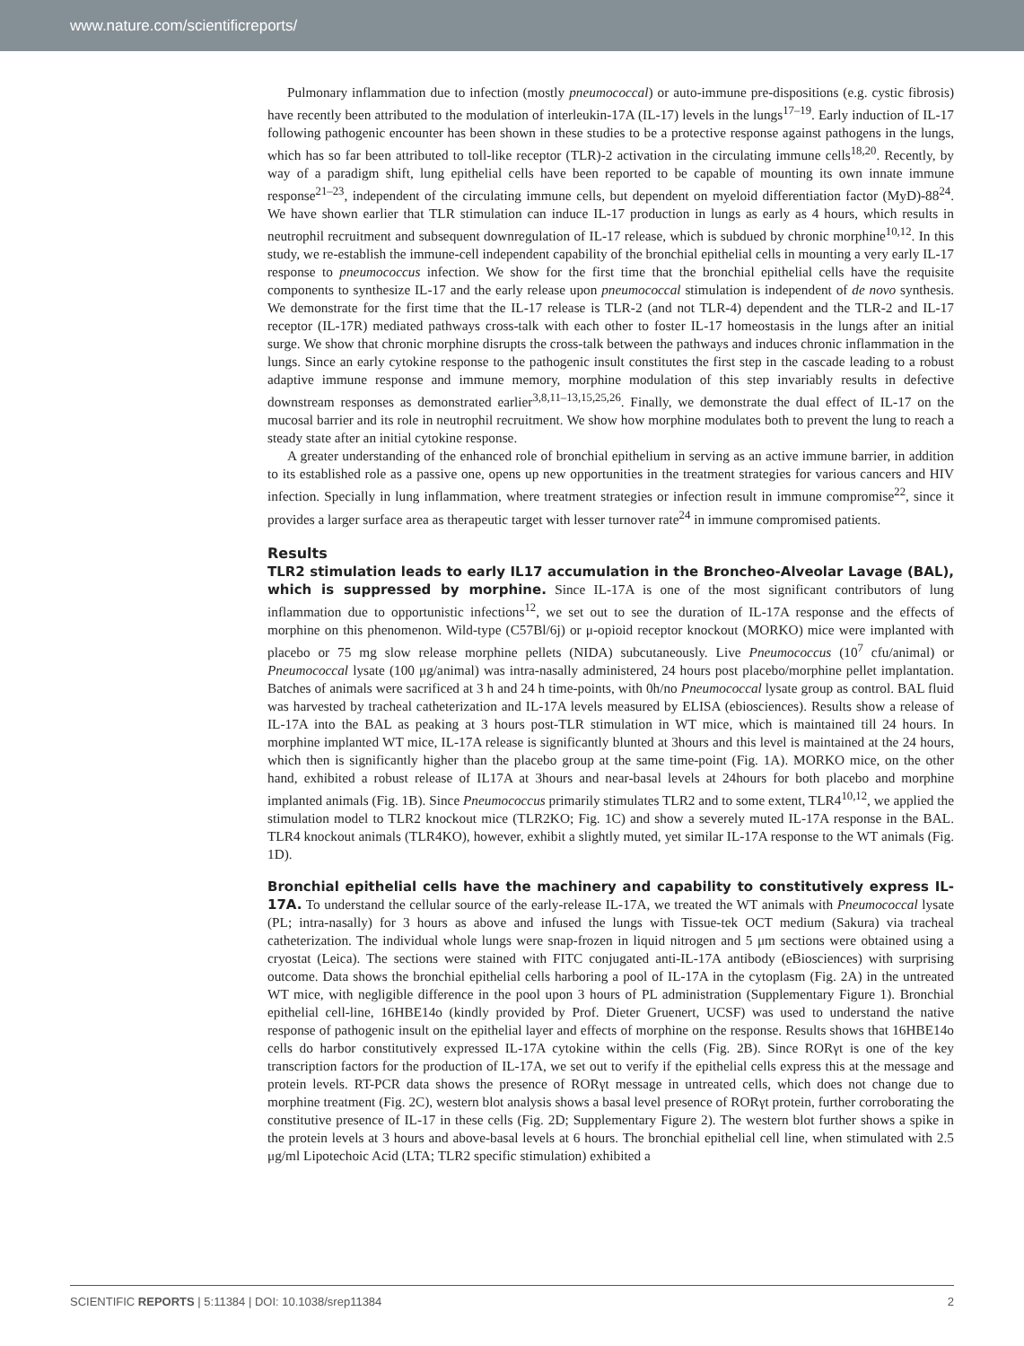www.nature.com/scientificreports/
Pulmonary inflammation due to infection (mostly pneumococcal) or auto-immune pre-dispositions (e.g. cystic fibrosis) have recently been attributed to the modulation of interleukin-17A (IL-17) levels in the lungs<sup>17–19</sup>. Early induction of IL-17 following pathogenic encounter has been shown in these studies to be a protective response against pathogens in the lungs, which has so far been attributed to toll-like receptor (TLR)-2 activation in the circulating immune cells<sup>18,20</sup>. Recently, by way of a paradigm shift, lung epithelial cells have been reported to be capable of mounting its own innate immune response<sup>21–23</sup>, independent of the circulating immune cells, but dependent on myeloid differentiation factor (MyD)-88<sup>24</sup>. We have shown earlier that TLR stimulation can induce IL-17 production in lungs as early as 4 hours, which results in neutrophil recruitment and subsequent downregulation of IL-17 release, which is subdued by chronic morphine<sup>10,12</sup>. In this study, we re-establish the immune-cell independent capability of the bronchial epithelial cells in mounting a very early IL-17 response to pneumococcus infection. We show for the first time that the bronchial epithelial cells have the requisite components to synthesize IL-17 and the early release upon pneumococcal stimulation is independent of de novo synthesis. We demonstrate for the first time that the IL-17 release is TLR-2 (and not TLR-4) dependent and the TLR-2 and IL-17 receptor (IL-17R) mediated pathways cross-talk with each other to foster IL-17 homeostasis in the lungs after an initial surge. We show that chronic morphine disrupts the cross-talk between the pathways and induces chronic inflammation in the lungs. Since an early cytokine response to the pathogenic insult constitutes the first step in the cascade leading to a robust adaptive immune response and immune memory, morphine modulation of this step invariably results in defective downstream responses as demonstrated earlier<sup>3,8,11–13,15,25,26</sup>. Finally, we demonstrate the dual effect of IL-17 on the mucosal barrier and its role in neutrophil recruitment. We show how morphine modulates both to prevent the lung to reach a steady state after an initial cytokine response.
A greater understanding of the enhanced role of bronchial epithelium in serving as an active immune barrier, in addition to its established role as a passive one, opens up new opportunities in the treatment strategies for various cancers and HIV infection. Specially in lung inflammation, where treatment strategies or infection result in immune compromise<sup>22</sup>, since it provides a larger surface area as therapeutic target with lesser turnover rate<sup>24</sup> in immune compromised patients.
Results
TLR2 stimulation leads to early IL17 accumulation in the Broncheo-Alveolar Lavage (BAL), which is suppressed by morphine. Since IL-17A is one of the most significant contributors of lung inflammation due to opportunistic infections<sup>12</sup>, we set out to see the duration of IL-17A response and the effects of morphine on this phenomenon. Wild-type (C57Bl/6j) or μ-opioid receptor knockout (MORKO) mice were implanted with placebo or 75 mg slow release morphine pellets (NIDA) subcutaneously. Live Pneumococcus (10<sup>7</sup> cfu/animal) or Pneumococcal lysate (100 μg/animal) was intra-nasally administered, 24 hours post placebo/morphine pellet implantation. Batches of animals were sacrificed at 3 h and 24 h time-points, with 0h/no Pneumococcal lysate group as control. BAL fluid was harvested by tracheal catheterization and IL-17A levels measured by ELISA (ebiosciences). Results show a release of IL-17A into the BAL as peaking at 3 hours post-TLR stimulation in WT mice, which is maintained till 24 hours. In morphine implanted WT mice, IL-17A release is significantly blunted at 3hours and this level is maintained at the 24 hours, which then is significantly higher than the placebo group at the same time-point (Fig. 1A). MORKO mice, on the other hand, exhibited a robust release of IL17A at 3hours and near-basal levels at 24hours for both placebo and morphine implanted animals (Fig. 1B). Since Pneumococcus primarily stimulates TLR2 and to some extent, TLR4<sup>10,12</sup>, we applied the stimulation model to TLR2 knockout mice (TLR2KO; Fig. 1C) and show a severely muted IL-17A response in the BAL. TLR4 knockout animals (TLR4KO), however, exhibit a slightly muted, yet similar IL-17A response to the WT animals (Fig. 1D).
Bronchial epithelial cells have the machinery and capability to constitutively express IL-17A. To understand the cellular source of the early-release IL-17A, we treated the WT animals with Pneumococcal lysate (PL; intra-nasally) for 3 hours as above and infused the lungs with Tissue-tek OCT medium (Sakura) via tracheal catheterization. The individual whole lungs were snap-frozen in liquid nitrogen and 5 μm sections were obtained using a cryostat (Leica). The sections were stained with FITC conjugated anti-IL-17A antibody (eBiosciences) with surprising outcome. Data shows the bronchial epithelial cells harboring a pool of IL-17A in the cytoplasm (Fig. 2A) in the untreated WT mice, with negligible difference in the pool upon 3 hours of PL administration (Supplementary Figure 1). Bronchial epithelial cell-line, 16HBE14o (kindly provided by Prof. Dieter Gruenert, UCSF) was used to understand the native response of pathogenic insult on the epithelial layer and effects of morphine on the response. Results shows that 16HBE14o cells do harbor constitutively expressed IL-17A cytokine within the cells (Fig. 2B). Since RORγt is one of the key transcription factors for the production of IL-17A, we set out to verify if the epithelial cells express this at the message and protein levels. RT-PCR data shows the presence of RORγt message in untreated cells, which does not change due to morphine treatment (Fig. 2C), western blot analysis shows a basal level presence of RORγt protein, further corroborating the constitutive presence of IL-17 in these cells (Fig. 2D; Supplementary Figure 2). The western blot further shows a spike in the protein levels at 3 hours and above-basal levels at 6 hours. The bronchial epithelial cell line, when stimulated with 2.5 μg/ml Lipotechoic Acid (LTA; TLR2 specific stimulation) exhibited a
SCIENTIFIC REPORTS | 5:11384 | DOI: 10.1038/srep11384 2